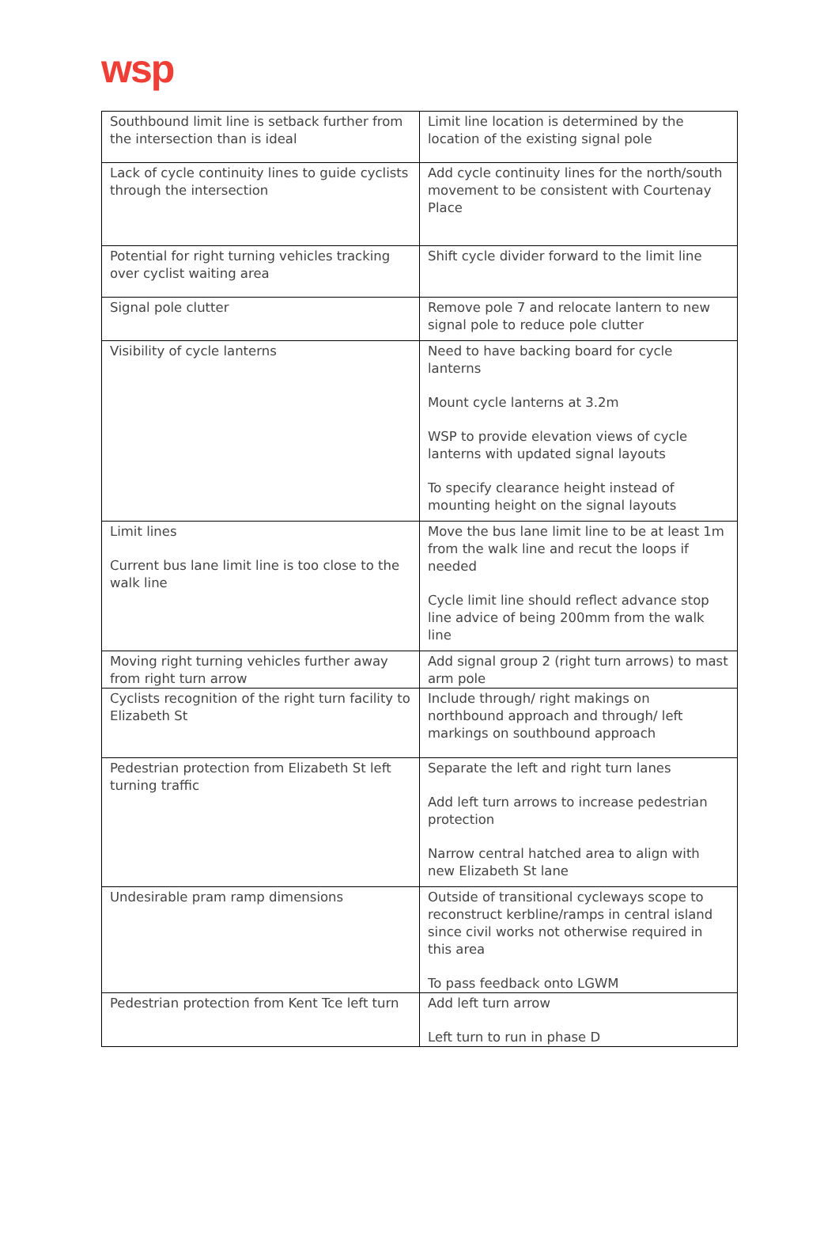wsp
| Southbound limit line is setback further from the intersection than is ideal | Limit line location is determined by the location of the existing signal pole |
| Lack of cycle continuity lines to guide cyclists through the intersection | Add cycle continuity lines for the north/south movement to be consistent with Courtenay Place |
| Potential for right turning vehicles tracking over cyclist waiting area | Shift cycle divider forward to the limit line |
| Signal pole clutter | Remove pole 7 and relocate lantern to new signal pole to reduce pole clutter |
| Visibility of cycle lanterns | Need to have backing board for cycle lanterns Mount cycle lanterns at 3.2m WSP to provide elevation views of cycle lanterns with updated signal layouts To specify clearance height instead of mounting height on the signal layouts |
| Limit lines Current bus lane limit line is too close to the walk line | Move the bus lane limit line to be at least 1m from the walk line and recut the loops if needed Cycle limit line should reflect advance stop line advice of being 200mm from the walk line |
| Moving right turning vehicles further away from right turn arrow | Add signal group 2 (right turn arrows) to mast arm pole |
| Cyclists recognition of the right turn facility to Elizabeth St | Include through/ right makings on northbound approach and through/ left markings on southbound approach |
| Pedestrian protection from Elizabeth St left turning traffic | Separate the left and right turn lanes Add left turn arrows to increase pedestrian protection Narrow central hatched area to align with new Elizabeth St lane |
| Undesirable pram ramp dimensions | Outside of transitional cycleways scope to reconstruct kerbline/ramps in central island since civil works not otherwise required in this area To pass feedback onto LGWM |
| Pedestrian protection from Kent Tce left turn | Add left turn arrow Left turn to run in phase D |